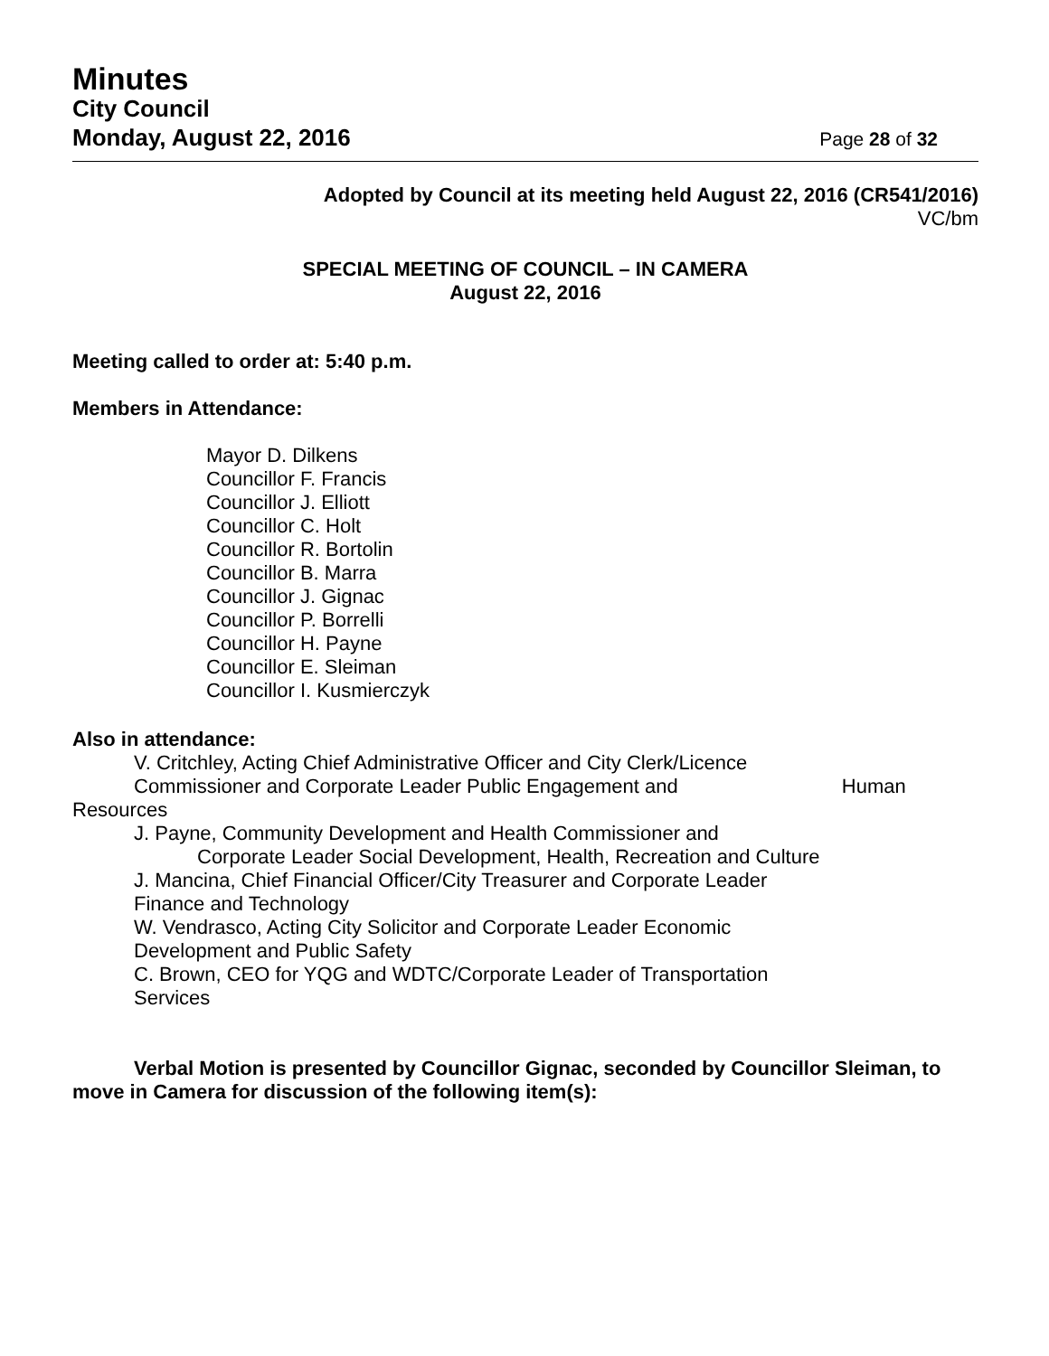Minutes
City Council
Monday, August 22, 2016
Page 28 of 32
Adopted by Council at its meeting held August 22, 2016 (CR541/2016)
VC/bm
SPECIAL MEETING OF COUNCIL – IN CAMERA
August 22, 2016
Meeting called to order at: 5:40 p.m.
Members in Attendance:
Mayor D. Dilkens
Councillor F. Francis
Councillor J. Elliott
Councillor C. Holt
Councillor R. Bortolin
Councillor B. Marra
Councillor J. Gignac
Councillor P. Borrelli
Councillor H. Payne
Councillor E. Sleiman
Councillor I. Kusmierczyk
Also in attendance:
V. Critchley, Acting Chief Administrative Officer and City Clerk/Licence
Commissioner and Corporate Leader Public Engagement and Human
Resources
J. Payne, Community Development and Health Commissioner and
Corporate Leader Social Development, Health, Recreation and Culture
J. Mancina, Chief Financial Officer/City Treasurer and Corporate Leader
Finance and Technology
W. Vendrasco, Acting City Solicitor and Corporate Leader Economic
Development and Public Safety
C. Brown, CEO for YQG and WDTC/Corporate Leader of Transportation
Services
Verbal Motion is presented by Councillor Gignac, seconded by Councillor Sleiman, to move in Camera for discussion of the following item(s):